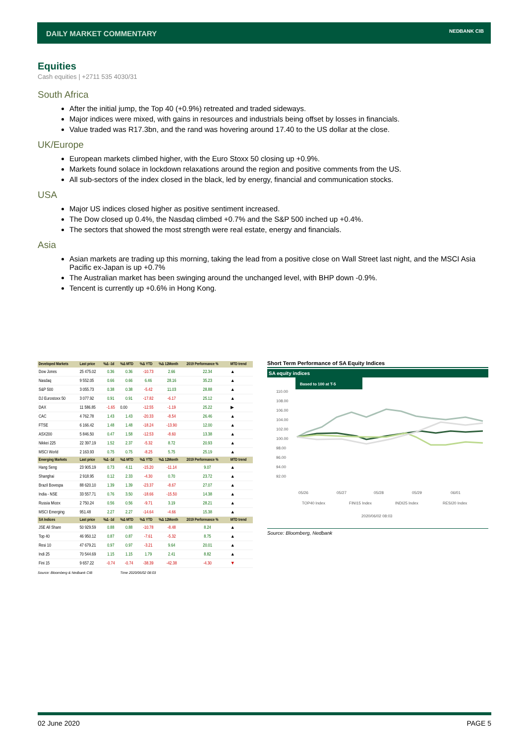DAILY MARKET COMMENTARY NEDBANK CIB
Equities
Cash equities | +2711 535 4030/31
South Africa
After the initial jump, the Top 40 (+0.9%) retreated and traded sideways.
Major indices were mixed, with gains in resources and industrials being offset by losses in financials.
Value traded was R17.3bn, and the rand was hovering around 17.40 to the US dollar at the close.
UK/Europe
European markets climbed higher, with the Euro Stoxx 50 closing up +0.9%.
Markets found solace in lockdown relaxations around the region and positive comments from the US.
All sub-sectors of the index closed in the black, led by energy, financial and communication stocks.
USA
Major US indices closed higher as positive sentiment increased.
The Dow closed up 0.4%, the Nasdaq climbed +0.7% and the S&P 500 inched up +0.4%.
The sectors that showed the most strength were real estate, energy and financials.
Asia
Asian markets are trading up this morning, taking the lead from a positive close on Wall Street last night, and the MSCI Asia Pacific ex-Japan is up +0.7%
The Australian market has been swinging around the unchanged level, with BHP down -0.9%.
Tencent is currently up +0.6% in Hong Kong.
| Developed Markets | Last price | %Δ -1d | %Δ MTD | %Δ YTD | %Δ 12Month | 2019 Performance % | MTD trend |
| --- | --- | --- | --- | --- | --- | --- | --- |
| Dow Jones | 25 475.02 | 0.36 | 0.36 | -10.73 | 2.66 | 22.34 | ▲ |
| Nasdaq | 9 552.05 | 0.66 | 0.66 | 6.46 | 28.16 | 35.23 | ▲ |
| S&P 500 | 3 055.73 | 0.38 | 0.38 | -5.42 | 11.03 | 28.88 | ▲ |
| DJ Eurostoxx 50 | 3 077.92 | 0.91 | 0.91 | -17.82 | -6.17 | 25.12 | ▲ |
| DAX | 11 586.85 | -1.65 | 0.00 | -12.55 | -1.19 | 25.22 | ▶ |
| CAC | 4 762.78 | 1.43 | 1.43 | -20.33 | -8.54 | 26.46 | ▲ |
| FTSE | 6 166.42 | 1.48 | 1.48 | -18.24 | -13.90 | 12.00 | ▲ |
| ASX200 | 5 846.50 | 0.47 | 1.58 | -12.53 | -8.60 | 13.38 | ▲ |
| Nikkei 225 | 22 397.19 | 1.52 | 2.37 | -5.32 | 8.72 | 20.93 | ▲ |
| MSCI World | 2 163.93 | 0.75 | 0.75 | -8.25 | 5.75 | 25.19 | ▲ |
| Emerging Markets | Last price | %Δ -1d | %Δ MTD | %Δ YTD | %Δ 12Month | 2019 Performance % | MTD trend |
| Hang Seng | 23 905.19 | 0.73 | 4.11 | -15.20 | -11.14 | 9.07 | ▲ |
| Shanghai | 2 918.95 | 0.12 | 2.33 | -4.30 | 0.70 | 23.72 | ▲ |
| Brazil Bovespa | 88 620.10 | 1.39 | 1.39 | -23.37 | -8.67 | 27.07 | ▲ |
| India - NSE | 33 557.71 | 0.76 | 3.50 | -18.66 | -15.50 | 14.38 | ▲ |
| Russia Micex | 2 750.24 | 0.56 | 0.56 | -9.71 | 3.19 | 28.21 | ▲ |
| MSCI Emerging | 951.48 | 2.27 | 2.27 | -14.64 | -4.66 | 15.38 | ▲ |
| SA Indices | Last price | %Δ -1d | %Δ MTD | %Δ YTD | %Δ 12Month | 2019 Performance % | MTD trend |
| JSE All Share | 50 929.59 | 0.88 | 0.88 | -10.78 | -8.48 | 8.24 | ▲ |
| Top 40 | 46 950.12 | 0.87 | 0.87 | -7.61 | -5.32 | 8.75 | ▲ |
| Resi 10 | 47 679.21 | 0.97 | 0.97 | -3.21 | 9.64 | 20.01 | ▲ |
| Indi 25 | 70 544.69 | 1.15 | 1.15 | 1.79 | 2.41 | 8.82 | ▲ |
| Fini 15 | 9 657.22 | -0.74 | -0.74 | -38.39 | -42.38 | -4.30 | ▼ |
Source: Bloomberg & Nedbank CIB Time 2020/06/02 08:03
Short Term Performance of SA Equity Indices
SA equity indices
Based to 100 at T-5
110.00
108.00
106.00
104.00
102.00
100.00
98.00
96.00
94.00
92.00
05/26
05/27
05/28
05/29
06/01
TOP40 Index
FINI15 Index
INDI25 Index
RESI20 Index
2020/06/02 08:03
Source: Bloomberg, Nedbank
02 June 2020 PAGE 5